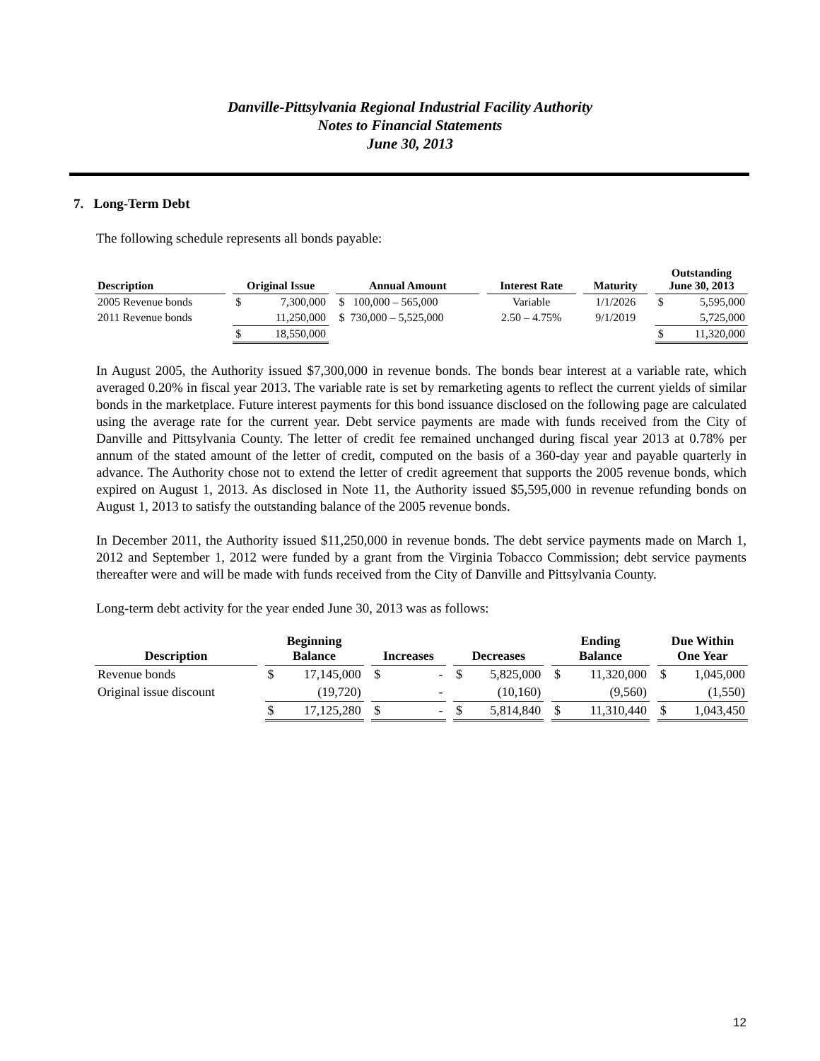Danville-Pittsylvania Regional Industrial Facility Authority
Notes to Financial Statements
June 30, 2013
7. Long-Term Debt
The following schedule represents all bonds payable:
| Description | | Original Issue | | | Annual Amount | | Interest Rate | | Maturity | | Outstanding June 30, 2013 | |
| --- | --- | --- | --- | --- | --- | --- | --- | --- | --- | --- | --- | --- |
| 2005 Revenue bonds | | $ | 7,300,000 | | $ 100,000 – 565,000 | | Variable | | 1/1/2026 | | $ | 5,595,000 |
| 2011 Revenue bonds | | | 11,250,000 | | $ 730,000 – 5,525,000 | | 2.50 – 4.75% | | 9/1/2019 | | | 5,725,000 |
| | | $ | 18,550,000 | | | | | | | | $ | 11,320,000 |
In August 2005, the Authority issued $7,300,000 in revenue bonds. The bonds bear interest at a variable rate, which averaged 0.20% in fiscal year 2013. The variable rate is set by remarketing agents to reflect the current yields of similar bonds in the marketplace. Future interest payments for this bond issuance disclosed on the following page are calculated using the average rate for the current year. Debt service payments are made with funds received from the City of Danville and Pittsylvania County. The letter of credit fee remained unchanged during fiscal year 2013 at 0.78% per annum of the stated amount of the letter of credit, computed on the basis of a 360-day year and payable quarterly in advance. The Authority chose not to extend the letter of credit agreement that supports the 2005 revenue bonds, which expired on August 1, 2013. As disclosed in Note 11, the Authority issued $5,595,000 in revenue refunding bonds on August 1, 2013 to satisfy the outstanding balance of the 2005 revenue bonds.
In December 2011, the Authority issued $11,250,000 in revenue bonds. The debt service payments made on March 1, 2012 and September 1, 2012 were funded by a grant from the Virginia Tobacco Commission; debt service payments thereafter were and will be made with funds received from the City of Danville and Pittsylvania County.
Long-term debt activity for the year ended June 30, 2013 was as follows:
| Description | | Beginning Balance | | | Increases | | | Decreases | | | Ending Balance | | | Due Within One Year | |
| --- | --- | --- | --- | --- | --- | --- | --- | --- | --- | --- | --- | --- | --- | --- | --- |
| Revenue bonds | | $ | 17,145,000 | | $ | - | | $ | 5,825,000 | | $ | 11,320,000 | | $ | 1,045,000 |
| Original issue discount | | | (19,720) | | | - | | | (10,160) | | | (9,560) | | | (1,550) |
| | | $ | 17,125,280 | | $ | - | | $ | 5,814,840 | | $ | 11,310,440 | | $ | 1,043,450 |
12